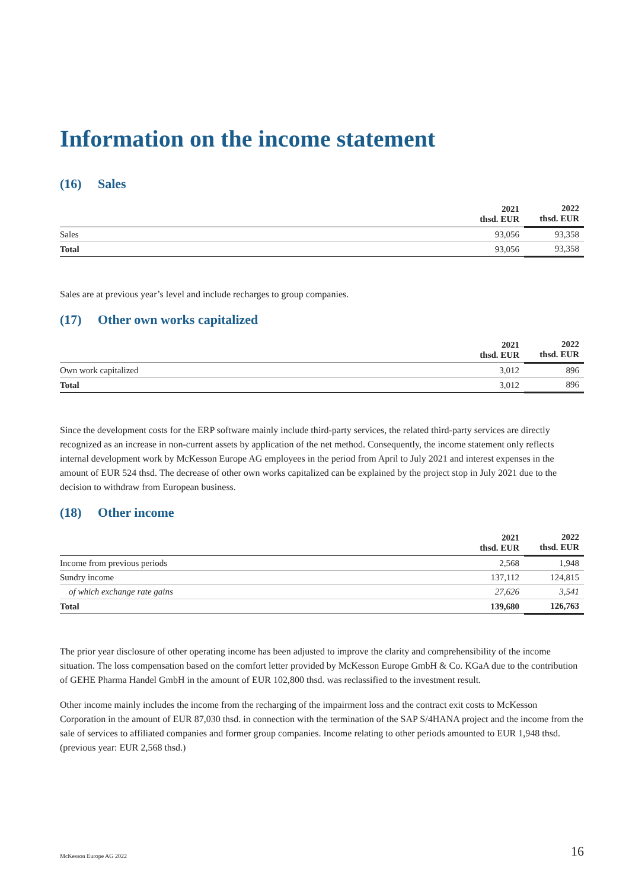Information on the income statement
(16) Sales
| | 2021 thsd. EUR | 2022 thsd. EUR |
| --- | --- | --- |
| Sales | 93,056 | 93,358 |
| Total | 93,056 | 93,358 |
Sales are at previous year’s level and include recharges to group companies.
(17) Other own works capitalized
| | 2021 thsd. EUR | 2022 thsd. EUR |
| --- | --- | --- |
| Own work capitalized | 3,012 | 896 |
| Total | 3,012 | 896 |
Since the development costs for the ERP software mainly include third-party services, the related third-party services are directly recognized as an increase in non-current assets by application of the net method. Consequently, the income statement only reflects internal development work by McKesson Europe AG employees in the period from April to July 2021 and interest expenses in the amount of EUR 524 thsd. The decrease of other own works capitalized can be explained by the project stop in July 2021 due to the decision to withdraw from European business.
(18) Other income
| | 2021 thsd. EUR | 2022 thsd. EUR |
| --- | --- | --- |
| Income from previous periods | 2,568 | 1,948 |
| Sundry income | 137,112 | 124,815 |
| of which exchange rate gains | 27,626 | 3,541 |
| Total | 139,680 | 126,763 |
The prior year disclosure of other operating income has been adjusted to improve the clarity and comprehensibility of the income situation. The loss compensation based on the comfort letter provided by McKesson Europe GmbH & Co. KGaA due to the contribution of GEHE Pharma Handel GmbH in the amount of EUR 102,800 thsd. was reclassified to the investment result.
Other income mainly includes the income from the recharging of the impairment loss and the contract exit costs to McKesson Corporation in the amount of EUR 87,030 thsd. in connection with the termination of the SAP S/4HANA project and the income from the sale of services to affiliated companies and former group companies. Income relating to other periods amounted to EUR 1,948 thsd. (previous year: EUR 2,568 thsd.)
McKesson Europe AG 2022 16